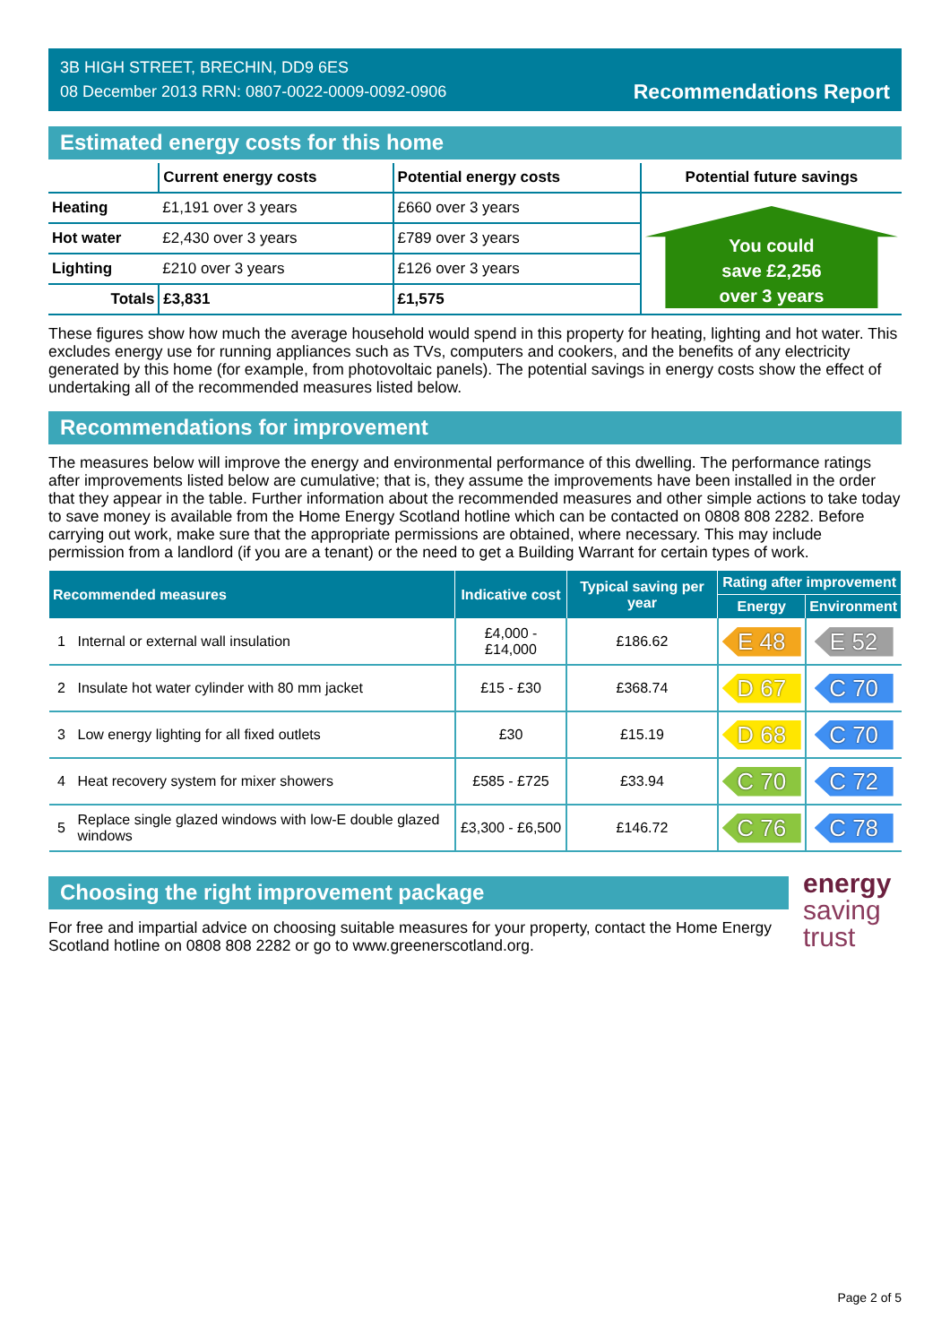3B HIGH STREET, BRECHIN, DD9 6ES
08 December 2013 RRN: 0807-0022-0009-0092-0906
Recommendations Report
Estimated energy costs for this home
| | Current energy costs | Potential energy costs | Potential future savings |
| --- | --- | --- | --- |
| Heating | £1,191 over 3 years | £660 over 3 years | You could save £2,256 over 3 years |
| Hot water | £2,430 over 3 years | £789 over 3 years | |
| Lighting | £210 over 3 years | £126 over 3 years | |
| Totals | £3,831 | £1,575 | |
These figures show how much the average household would spend in this property for heating, lighting and hot water. This excludes energy use for running appliances such as TVs, computers and cookers, and the benefits of any electricity generated by this home (for example, from photovoltaic panels). The potential savings in energy costs show the effect of undertaking all of the recommended measures listed below.
Recommendations for improvement
The measures below will improve the energy and environmental performance of this dwelling. The performance ratings after improvements listed below are cumulative; that is, they assume the improvements have been installed in the order that they appear in the table. Further information about the recommended measures and other simple actions to take today to save money is available from the Home Energy Scotland hotline which can be contacted on 0808 808 2282. Before carrying out work, make sure that the appropriate permissions are obtained, where necessary. This may include permission from a landlord (if you are a tenant) or the need to get a Building Warrant for certain types of work.
| Recommended measures | | Indicative cost | Typical saving per year | Rating after improvement | |
| --- | --- | --- | --- | --- | --- |
| | | | | Energy | Environment |
| 1 | Internal or external wall insulation | £4,000 - £14,000 | £186.62 | E 48 | E 52 |
| 2 | Insulate hot water cylinder with 80 mm jacket | £15 - £30 | £368.74 | D 67 | C 70 |
| 3 | Low energy lighting for all fixed outlets | £30 | £15.19 | D 68 | C 70 |
| 4 | Heat recovery system for mixer showers | £585 - £725 | £33.94 | C 70 | C 72 |
| 5 | Replace single glazed windows with low-E double glazed windows | £3,300 - £6,500 | £146.72 | C 76 | C 78 |
Choosing the right improvement package
For free and impartial advice on choosing suitable measures for your property, contact the Home Energy Scotland hotline on 0808 808 2282 or go to www.greenerscotland.org.
energy
saving
trust
Page 2 of 5